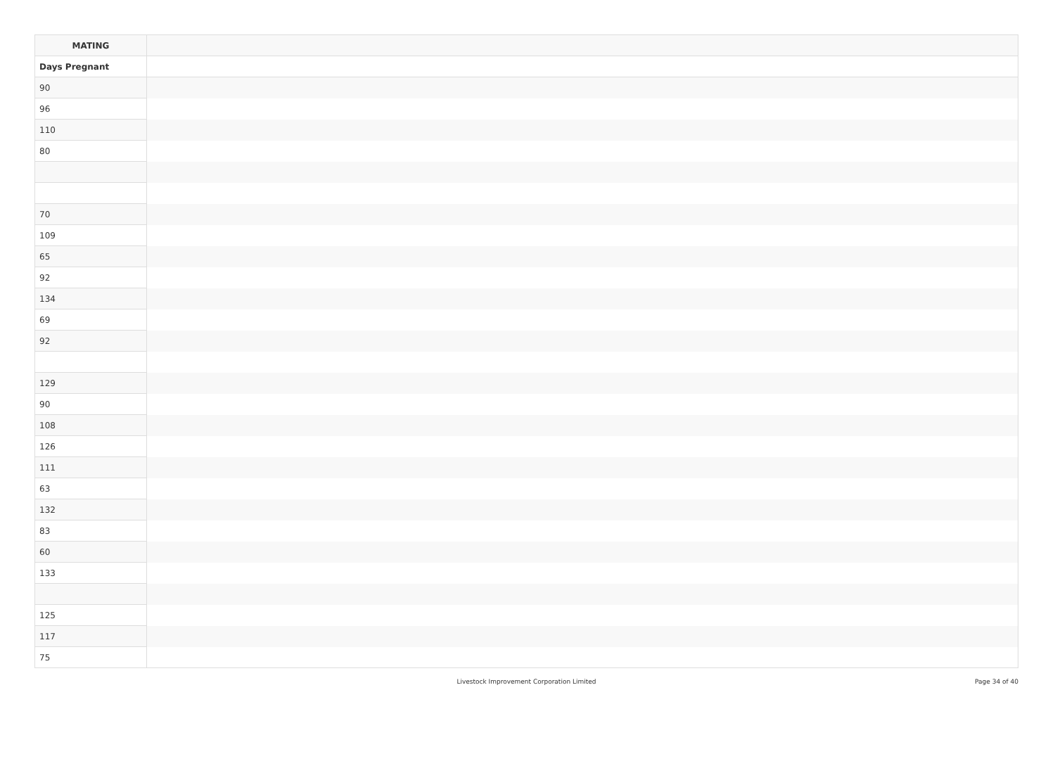| MATING | |
| --- | --- |
| Days Pregnant | |
| 90 | |
| 96 | |
| 110 | |
| 80 | |
| 70 | |
| 109 | |
| 65 | |
| 92 | |
| 134 | |
| 69 | |
| 92 | |
| 129 | |
| 90 | |
| 108 | |
| 126 | |
| 111 | |
| 63 | |
| 132 | |
| 83 | |
| 60 | |
| 133 | |
| 125 | |
| 117 | |
| 75 | |
Livestock Improvement Corporation Limited
Page 34 of 40